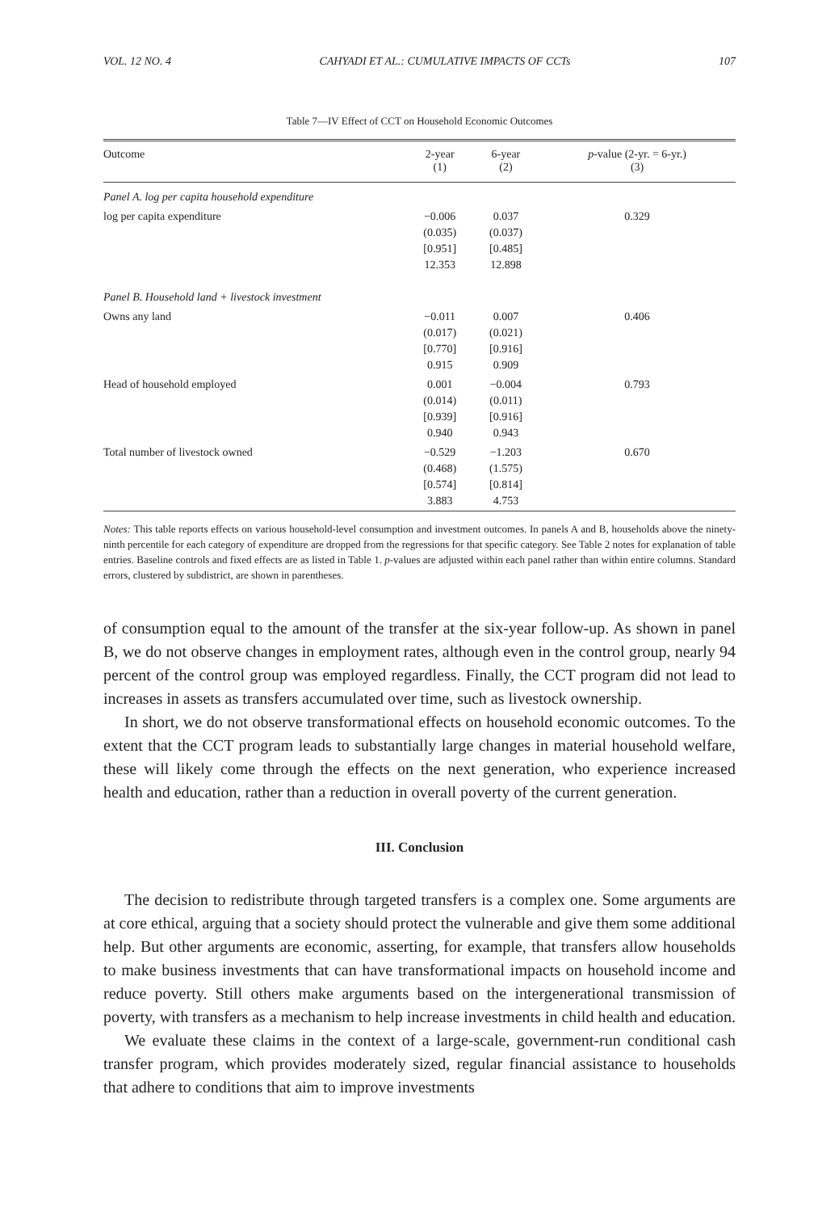VOL. 12 NO. 4 CAHYADI ET AL.: CUMULATIVE IMPACTS OF CCTs 107
Table 7—IV Effect of CCT on Household Economic Outcomes
| Outcome | 2-year (1) | 6-year (2) | p -value (2-yr. = 6-yr.) (3) |
| --- | --- | --- | --- |
| Panel A. log per capita household expenditure | | | |
| log per capita expenditure | −0.006 (0.035) [0.951] 12.353 | 0.037 (0.037) [0.485] 12.898 | 0.329 |
| Panel B. Household land + livestock investment | | | |
| Owns any land | −0.011 (0.017) [0.770] 0.915 | 0.007 (0.021) [0.916] 0.909 | 0.406 |
| Head of household employed | 0.001 (0.014) [0.939] 0.940 | −0.004 (0.011) [0.916] 0.943 | 0.793 |
| Total number of livestock owned | −0.529 (0.468) [0.574] 3.883 | −1.203 (1.575) [0.814] 4.753 | 0.670 |
Notes: This table reports effects on various household-level consumption and investment outcomes. In panels A and B, households above the ninety-ninth percentile for each category of expenditure are dropped from the regressions for that specific category. See Table 2 notes for explanation of table entries. Baseline controls and fixed effects are as listed in Table 1. p-values are adjusted within each panel rather than within entire columns. Standard errors, clustered by subdistrict, are shown in parentheses.
of consumption equal to the amount of the transfer at the six-year follow-up. As shown in panel B, we do not observe changes in employment rates, although even in the control group, nearly 94 percent of the control group was employed regardless. Finally, the CCT program did not lead to increases in assets as transfers accumulated over time, such as livestock ownership.
In short, we do not observe transformational effects on household economic outcomes. To the extent that the CCT program leads to substantially large changes in material household welfare, these will likely come through the effects on the next generation, who experience increased health and education, rather than a reduction in overall poverty of the current generation.
III. Conclusion
The decision to redistribute through targeted transfers is a complex one. Some arguments are at core ethical, arguing that a society should protect the vulnerable and give them some additional help. But other arguments are economic, asserting, for example, that transfers allow households to make business investments that can have transformational impacts on household income and reduce poverty. Still others make arguments based on the intergenerational transmission of poverty, with transfers as a mechanism to help increase investments in child health and education.
We evaluate these claims in the context of a large-scale, government-run conditional cash transfer program, which provides moderately sized, regular financial assistance to households that adhere to conditions that aim to improve investments